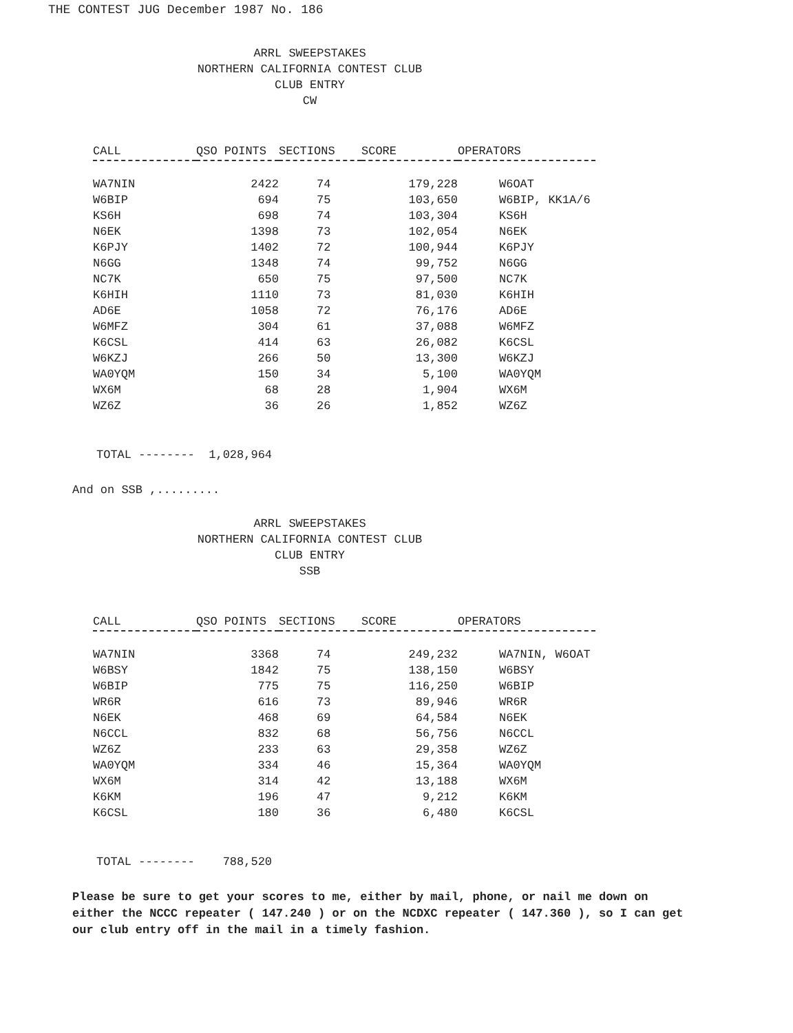THE CONTEST JUG December 1987 No. 186
ARRL SWEEPSTAKES
NORTHERN CALIFORNIA CONTEST CLUB
CLUB ENTRY
CW
| CALL | QSO POINTS | SECTIONS | SCORE | OPERATORS |
| --- | --- | --- | --- | --- |
| WA7NIN | 2422 | 74 | 179,228 | W6OAT |
| W6BIP | 694 | 75 | 103,650 | W6BIP, KK1A/6 |
| KS6H | 698 | 74 | 103,304 | KS6H |
| N6EK | 1398 | 73 | 102,054 | N6EK |
| K6PJY | 1402 | 72 | 100,944 | K6PJY |
| N6GG | 1348 | 74 | 99,752 | N6GG |
| NC7K | 650 | 75 | 97,500 | NC7K |
| K6HIH | 1110 | 73 | 81,030 | K6HIH |
| AD6E | 1058 | 72 | 76,176 | AD6E |
| W6MFZ | 304 | 61 | 37,088 | W6MFZ |
| K6CSL | 414 | 63 | 26,082 | K6CSL |
| W6KZJ | 266 | 50 | 13,300 | W6KZJ |
| WA0YQM | 150 | 34 | 5,100 | WA0YQM |
| WX6M | 68 | 28 | 1,904 | WX6M |
| WZ6Z | 36 | 26 | 1,852 | WZ6Z |
TOTAL -------- 1,028,964
And on SSB ,.........
ARRL SWEEPSTAKES
NORTHERN CALIFORNIA CONTEST CLUB
CLUB ENTRY
SSB
| CALL | QSO POINTS | SECTIONS | SCORE | OPERATORS |
| --- | --- | --- | --- | --- |
| WA7NIN | 3368 | 74 | 249,232 | WA7NIN, W6OAT |
| W6BSY | 1842 | 75 | 138,150 | W6BSY |
| W6BIP | 775 | 75 | 116,250 | W6BIP |
| WR6R | 616 | 73 | 89,946 | WR6R |
| N6EK | 468 | 69 | 64,584 | N6EK |
| N6CCL | 832 | 68 | 56,756 | N6CCL |
| WZ6Z | 233 | 63 | 29,358 | WZ6Z |
| WA0YQM | 334 | 46 | 15,364 | WA0YQM |
| WX6M | 314 | 42 | 13,188 | WX6M |
| K6KM | 196 | 47 | 9,212 | K6KM |
| K6CSL | 180 | 36 | 6,480 | K6CSL |
TOTAL -------- 788,520
Please be sure to get your scores to me, either by mail, phone, or nail me down on either the NCCC repeater ( 147.240 ) or on the NCDXC repeater ( 147.360 ), so I can get our club entry off in the mail in a timely fashion.